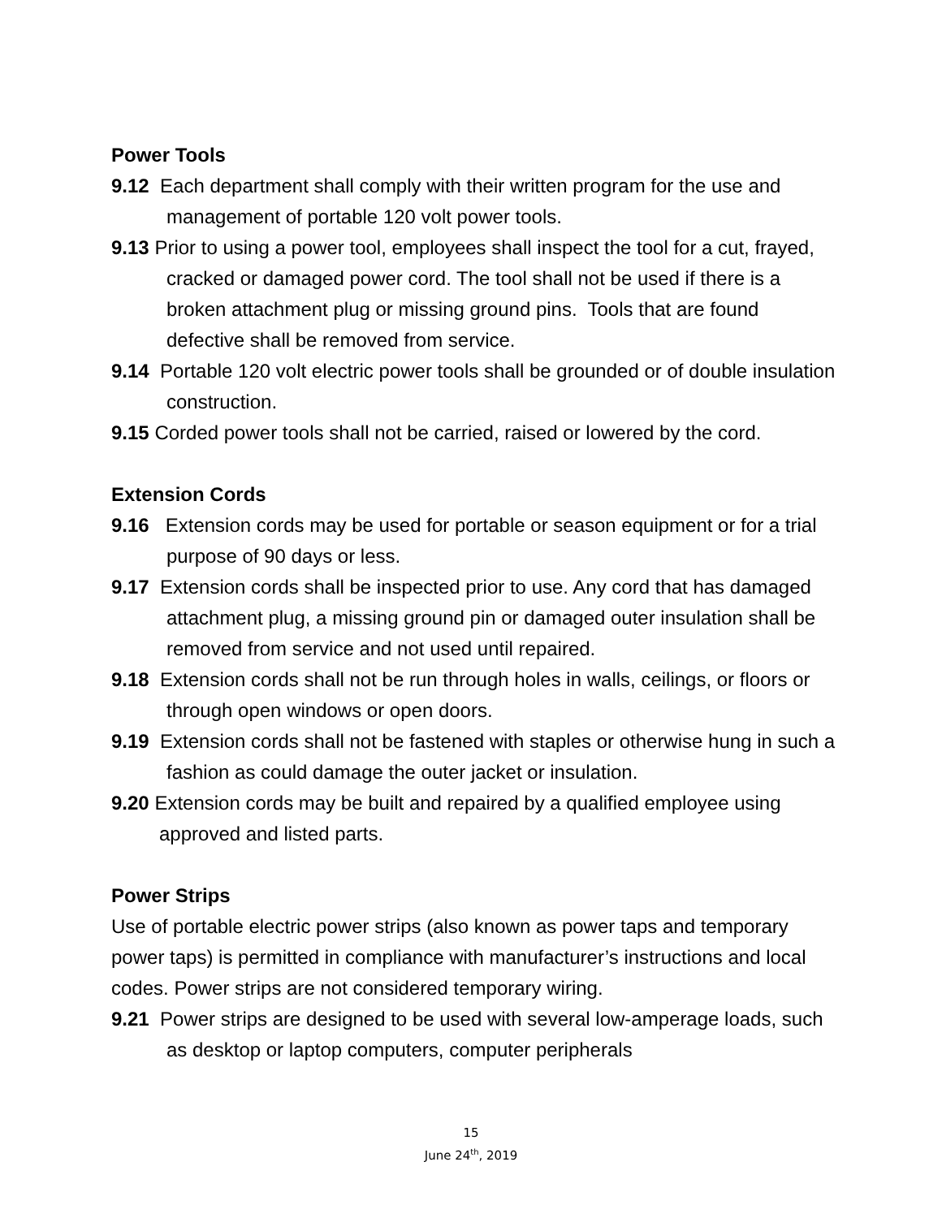Power Tools
9.12 Each department shall comply with their written program for the use and management of portable 120 volt power tools.
9.13 Prior to using a power tool, employees shall inspect the tool for a cut, frayed, cracked or damaged power cord. The tool shall not be used if there is a broken attachment plug or missing ground pins. Tools that are found defective shall be removed from service.
9.14 Portable 120 volt electric power tools shall be grounded or of double insulation construction.
9.15 Corded power tools shall not be carried, raised or lowered by the cord.
Extension Cords
9.16 Extension cords may be used for portable or season equipment or for a trial purpose of 90 days or less.
9.17 Extension cords shall be inspected prior to use. Any cord that has damaged attachment plug, a missing ground pin or damaged outer insulation shall be removed from service and not used until repaired.
9.18 Extension cords shall not be run through holes in walls, ceilings, or floors or through open windows or open doors.
9.19 Extension cords shall not be fastened with staples or otherwise hung in such a fashion as could damage the outer jacket or insulation.
9.20 Extension cords may be built and repaired by a qualified employee using approved and listed parts.
Power Strips
Use of portable electric power strips (also known as power taps and temporary power taps) is permitted in compliance with manufacturer’s instructions and local codes. Power strips are not considered temporary wiring.
9.21 Power strips are designed to be used with several low-amperage loads, such as desktop or laptop computers, computer peripherals
15
June 24<sup>th</sup>, 2019